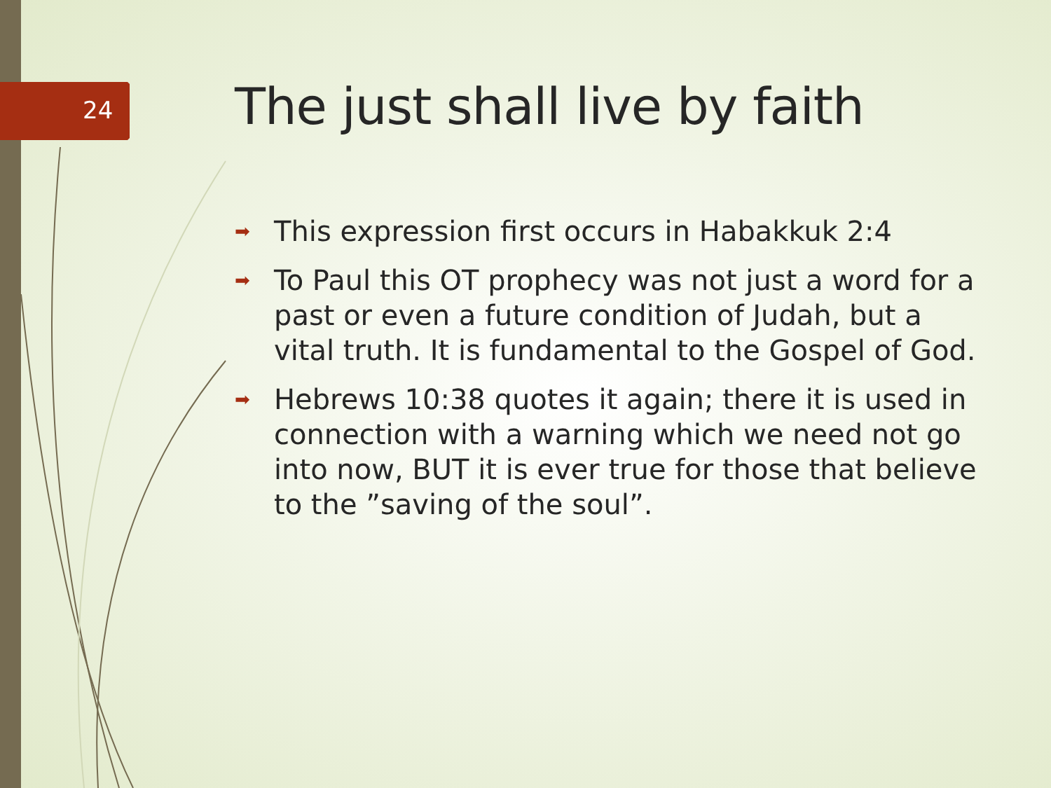24 The just shall live by faith
➡ This expression first occurs in Habakkuk 2:4
➡ To Paul this OT prophecy was not just a word for a past or even a future condition of Judah, but a vital truth. It is fundamental to the Gospel of God.
➡ Hebrews 10:38 quotes it again; there it is used in connection with a warning which we need not go into now, BUT it is ever true for those that believe to the ”saving of the soul”.